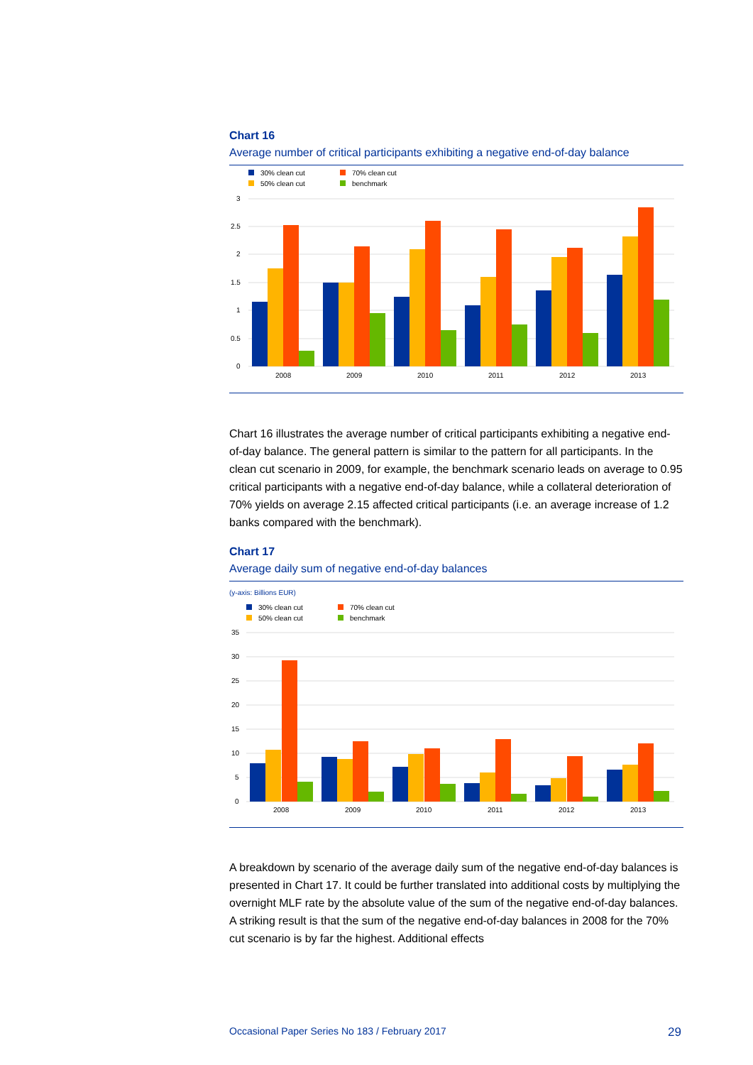Chart 16
Average number of critical participants exhibiting a negative end-of-day balance
30% clean cut
70% clean cut
50% clean cut
benchmark
3
2.5
2
1.5
1
0.5
0
2008
2009
2010
2011
2012
2013
Chart 16 illustrates the average number of critical participants exhibiting a negative end-of-day balance. The general pattern is similar to the pattern for all participants. In the clean cut scenario in 2009, for example, the benchmark scenario leads on average to 0.95 critical participants with a negative end-of-day balance, while a collateral deterioration of 70% yields on average 2.15 affected critical participants (i.e. an average increase of 1.2 banks compared with the benchmark).
Chart 17
Average daily sum of negative end-of-day balances
(y-axis: Billions EUR)
30% clean cut
70% clean cut
50% clean cut
benchmark
35
30
25
20
15
10
5
0
2008
2009
2010
2011
2012
2013
A breakdown by scenario of the average daily sum of the negative end-of-day balances is presented in Chart 17. It could be further translated into additional costs by multiplying the overnight MLF rate by the absolute value of the sum of the negative end-of-day balances. A striking result is that the sum of the negative end-of-day balances in 2008 for the 70% cut scenario is by far the highest. Additional effects
Occasional Paper Series No 183 / February 2017 29